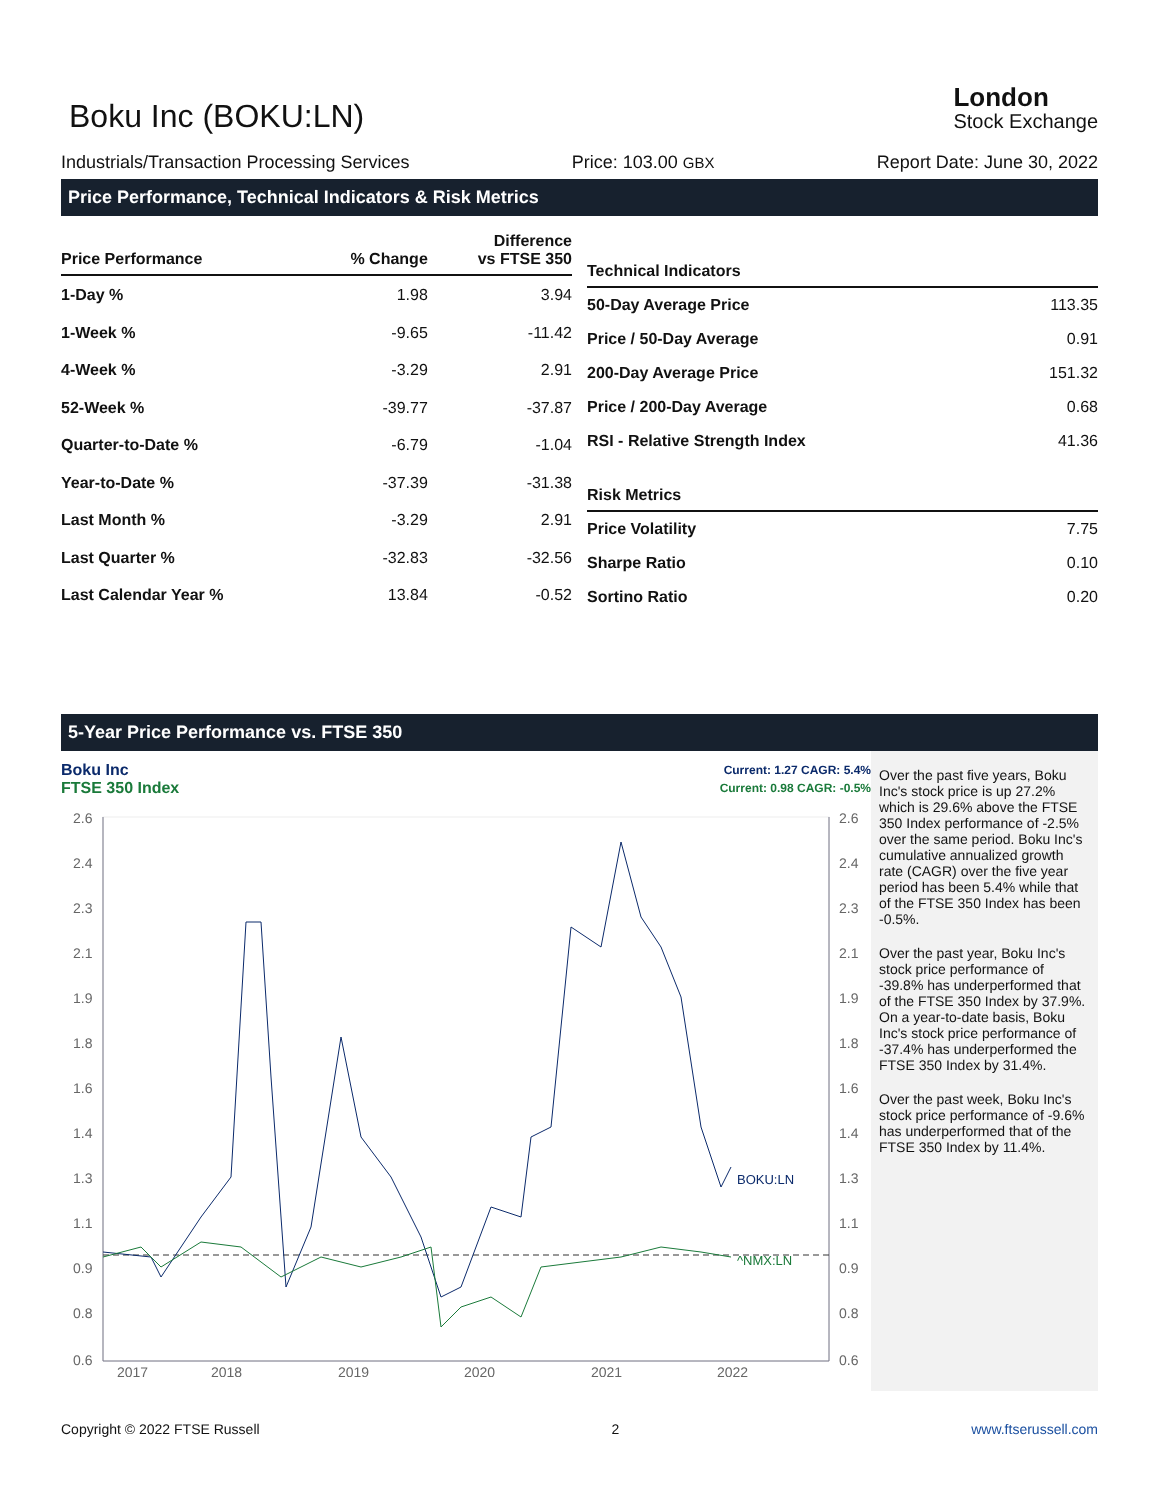Boku Inc (BOKU:LN)
London
Stock Exchange
Industrials/Transaction Processing Services Price: 103.00 GBX Report Date: June 30, 2022
Price Performance, Technical Indicators & Risk Metrics
| Price Performance | % Change | Difference vs FTSE 350 |
| --- | --- | --- |
| 1-Day % | 1.98 | 3.94 |
| 1-Week % | -9.65 | -11.42 |
| 4-Week % | -3.29 | 2.91 |
| 52-Week % | -39.77 | -37.87 |
| Quarter-to-Date % | -6.79 | -1.04 |
| Year-to-Date % | -37.39 | -31.38 |
| Last Month % | -3.29 | 2.91 |
| Last Quarter % | -32.83 | -32.56 |
| Last Calendar Year % | 13.84 | -0.52 |
| Technical Indicators | |
| --- | --- |
| 50-Day Average Price | 113.35 |
| Price / 50-Day Average | 0.91 |
| 200-Day Average Price | 151.32 |
| Price / 200-Day Average | 0.68 |
| RSI - Relative Strength Index | 41.36 |
| Risk Metrics | |
| Price Volatility | 7.75 |
| Sharpe Ratio | 0.10 |
| Sortino Ratio | 0.20 |
5-Year Price Performance vs. FTSE 350
Boku Inc
FTSE 350 Index
Current: 1.27 CAGR: 5.4%
Current: 0.98 CAGR: -0.5%
2.6
2.4
2.3
2.1
1.9
1.8
1.6
1.4
1.3
1.1
0.9
0.8
0.6
2.6
2.4
2.3
2.1
1.9
1.8
1.6
1.4
1.3
1.1
0.9
0.8
0.6
2017
2018
2019
2020
2021
2022
BOKU:LN
^NMX:LN
Over the past five years, Boku Inc's stock price is up 27.2% which is 29.6% above the FTSE 350 Index performance of -2.5% over the same period. Boku Inc's cumulative annualized growth rate (CAGR) over the five year period has been 5.4% while that of the FTSE 350 Index has been -0.5%.
Over the past year, Boku Inc's stock price performance of -39.8% has underperformed that of the FTSE 350 Index by 37.9%. On a year-to-date basis, Boku Inc's stock price performance of -37.4% has underperformed the FTSE 350 Index by 31.4%.
Over the past week, Boku Inc's stock price performance of -9.6% has underperformed that of the FTSE 350 Index by 11.4%.
Copyright © 2022 FTSE Russell 2 www.ftserussell.com